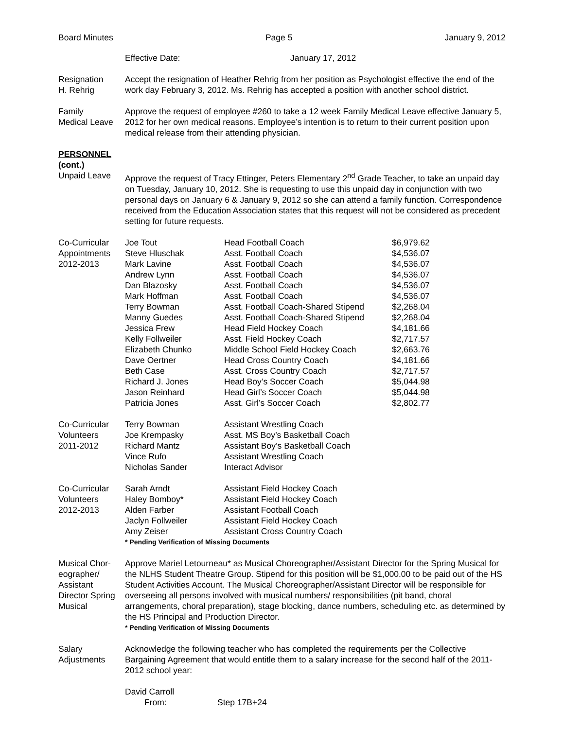Board Minutes Page 5 January 9, 2012
Effective Date: January 17, 2012
Resignation
H. Rehrig
Accept the resignation of Heather Rehrig from her position as Psychologist effective the end of the work day February 3, 2012. Ms. Rehrig has accepted a position with another school district.
Family
Medical Leave
Approve the request of employee #260 to take a 12 week Family Medical Leave effective January 5, 2012 for her own medical reasons. Employee’s intention is to return to their current position upon medical release from their attending physician.
PERSONNEL
(cont.)
Unpaid Leave Approve the request of Tracy Ettinger, Peters Elementary 2<sup>nd</sup> Grade Teacher, to take an unpaid day on Tuesday, January 10, 2012. She is requesting to use this unpaid day in conjunction with two personal days on January 6 & January 9, 2012 so she can attend a family function. Correspondence received from the Education Association states that this request will not be considered as precedent setting for future requests.
Co-Curricular
Appointments
2012-2013
| Joe Tout | Head Football Coach | $6,979.62 |
| Steve Hluschak | Asst. Football Coach | $4,536.07 |
| Mark Lavine | Asst. Football Coach | $4,536.07 |
| Andrew Lynn | Asst. Football Coach | $4,536.07 |
| Dan Blazosky | Asst. Football Coach | $4,536.07 |
| Mark Hoffman | Asst. Football Coach | $4,536.07 |
| Terry Bowman | Asst. Football Coach-Shared Stipend | $2,268.04 |
| Manny Guedes | Asst. Football Coach-Shared Stipend | $2,268.04 |
| Jessica Frew | Head Field Hockey Coach | $4,181.66 |
| Kelly Follweiler | Asst. Field Hockey Coach | $2,717.57 |
| Elizabeth Chunko | Middle School Field Hockey Coach | $2,663.76 |
| Dave Oertner | Head Cross Country Coach | $4,181.66 |
| Beth Case | Asst. Cross Country Coach | $2,717.57 |
| Richard J. Jones | Head Boy’s Soccer Coach | $5,044.98 |
| Jason Reinhard | Head Girl’s Soccer Coach | $5,044.98 |
| Patricia Jones | Asst. Girl’s Soccer Coach | $2,802.77 |
Co-Curricular
Volunteers
2011-2012
| Terry Bowman | Assistant Wrestling Coach |
| Joe Krempasky | Asst. MS Boy’s Basketball Coach |
| Richard Mantz | Assistant Boy’s Basketball Coach |
| Vince Rufo | Assistant Wrestling Coach |
| Nicholas Sander | Interact Advisor |
Co-Curricular
Volunteers
2012-2013
| Sarah Arndt | Assistant Field Hockey Coach |
| Haley Bomboy* | Assistant Field Hockey Coach |
| Alden Farber | Assistant Football Coach |
| Jaclyn Follweiler | Assistant Field Hockey Coach |
| Amy Zeiser | Assistant Cross Country Coach |
* Pending Verification of Missing Documents
Musical Chor-
eographer/
Assistant
Director Spring
Musical
Approve Mariel Letourneau* as Musical Choreographer/Assistant Director for the Spring Musical for the NLHS Student Theatre Group. Stipend for this position will be $1,000.00 to be paid out of the HS Student Activities Account. The Musical Choreographer/Assistant Director will be responsible for overseeing all persons involved with musical numbers/ responsibilities (pit band, choral arrangements, choral preparation), stage blocking, dance numbers, scheduling etc. as determined by the HS Principal and Production Director.
* Pending Verification of Missing Documents
Salary
Adjustments
Acknowledge the following teacher who has completed the requirements per the Collective Bargaining Agreement that would entitle them to a salary increase for the second half of the 2011-2012 school year:
David Carroll
From: Step 17B+24